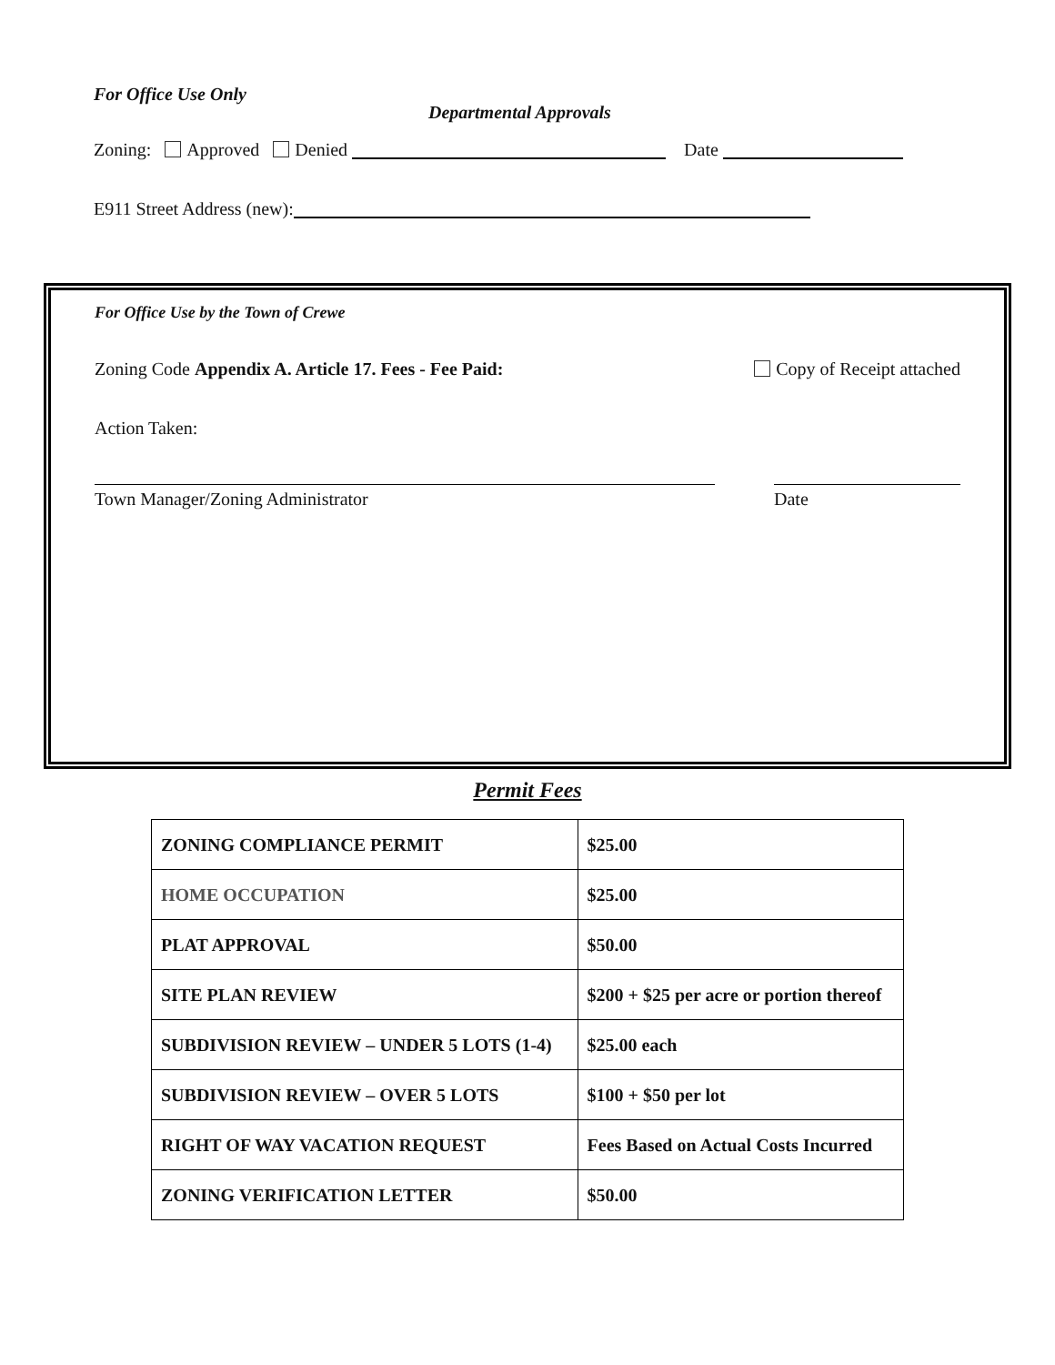For Office Use Only Departmental Approvals
Zoning: Approved Denied Date
E911 Street Address (new):
For Office Use by the Town of Crewe
Zoning Code Appendix A. Article 17. Fees - Fee Paid: Copy of Receipt attached
Action Taken:
Town Manager/Zoning Administrator Date
Permit Fees
| ZONING COMPLIANCE PERMIT | $25.00 |
| HOME OCCUPATION | $25.00 |
| PLAT APPROVAL | $50.00 |
| SITE PLAN REVIEW | $200 + $25 per acre or portion thereof |
| SUBDIVISION REVIEW – UNDER 5 LOTS (1-4) | $25.00 each |
| SUBDIVISION REVIEW – OVER 5 LOTS | $100 + $50 per lot |
| RIGHT OF WAY VACATION REQUEST | Fees Based on Actual Costs Incurred |
| ZONING VERIFICATION LETTER | $50.00 |